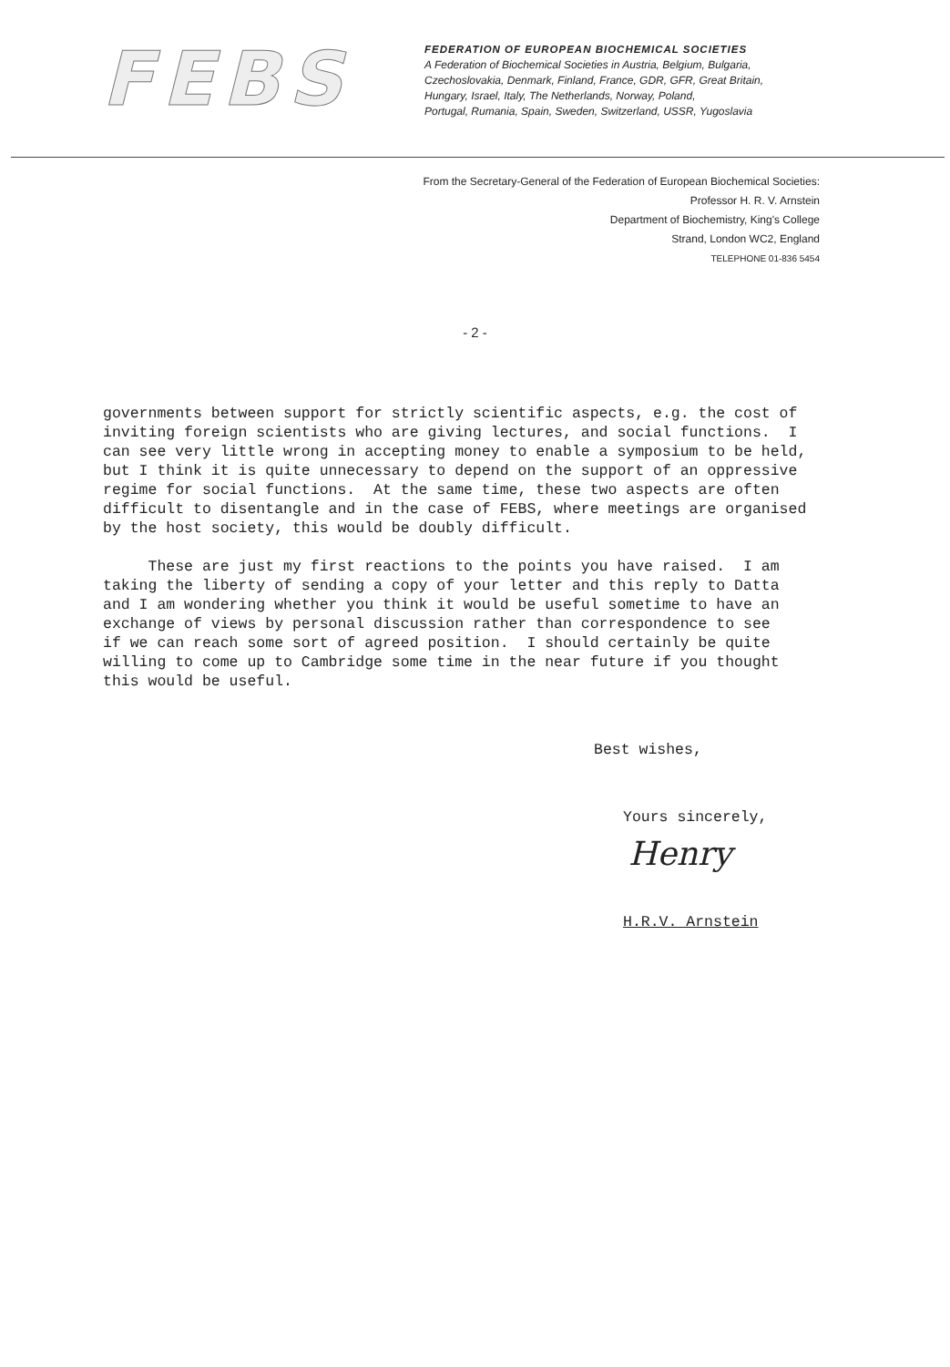FEBS
FEDERATION OF EUROPEAN BIOCHEMICAL SOCIETIES
A Federation of Biochemical Societies in Austria, Belgium, Bulgaria,
Czechoslovakia, Denmark, Finland, France, GDR, GFR, Great Britain,
Hungary, Israel, Italy, The Netherlands, Norway, Poland,
Portugal, Rumania, Spain, Sweden, Switzerland, USSR, Yugoslavia
From the Secretary-General of the Federation of European Biochemical Societies:
Professor H. R. V. Arnstein
Department of Biochemistry, King's College
Strand, London WC2, England
TELEPHONE 01-836 5454
- 2 -
governments between support for strictly scientific aspects, e.g. the cost of inviting foreign scientists who are giving lectures, and social functions. I can see very little wrong in accepting money to enable a symposium to be held, but I think it is quite unnecessary to depend on the support of an oppressive regime for social functions. At the same time, these two aspects are often difficult to disentangle and in the case of FEBS, where meetings are organised by the host society, this would be doubly difficult. These are just my first reactions to the points you have raised. I am taking the liberty of sending a copy of your letter and this reply to Datta and I am wondering whether you think it would be useful sometime to have an exchange of views by personal discussion rather than correspondence to see if we can reach some sort of agreed position. I should certainly be quite willing to come up to Cambridge some time in the near future if you thought this would be useful.
Best wishes,
Yours sincerely,
Henry
H.R.V. Arnstein